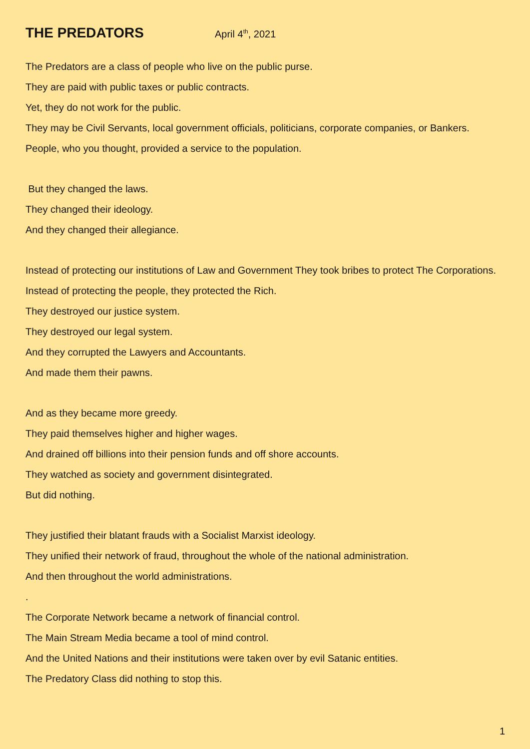THE PREDATORS April 4<sup>th</sup>, 2021
The Predators are a class of people who live on the public purse.
They are paid with public taxes or public contracts.
Yet, they do not work for the public.
They may be Civil Servants, local government officials, politicians, corporate companies, or Bankers.
People, who you thought, provided a service to the population.
But they changed the laws.
They changed their ideology.
And they changed their allegiance.
Instead of protecting our institutions of Law and Government They took bribes to protect The Corporations.
Instead of protecting the people, they protected the Rich.
They destroyed our justice system.
They destroyed our legal system.
And they corrupted the Lawyers and Accountants.
And made them their pawns.
And as they became more greedy.
They paid themselves higher and higher wages.
And drained off billions into their pension funds and off shore accounts.
They watched as society and government disintegrated.
But did nothing.
They justified their blatant frauds with a Socialist Marxist ideology.
They unified their network of fraud, throughout the whole of the national administration.
And then throughout the world administrations.
.
The Corporate Network became a network of financial control.
The Main Stream Media became a tool of mind control.
And the United Nations and their institutions were taken over by evil Satanic entities.
The Predatory Class did nothing to stop this.
1